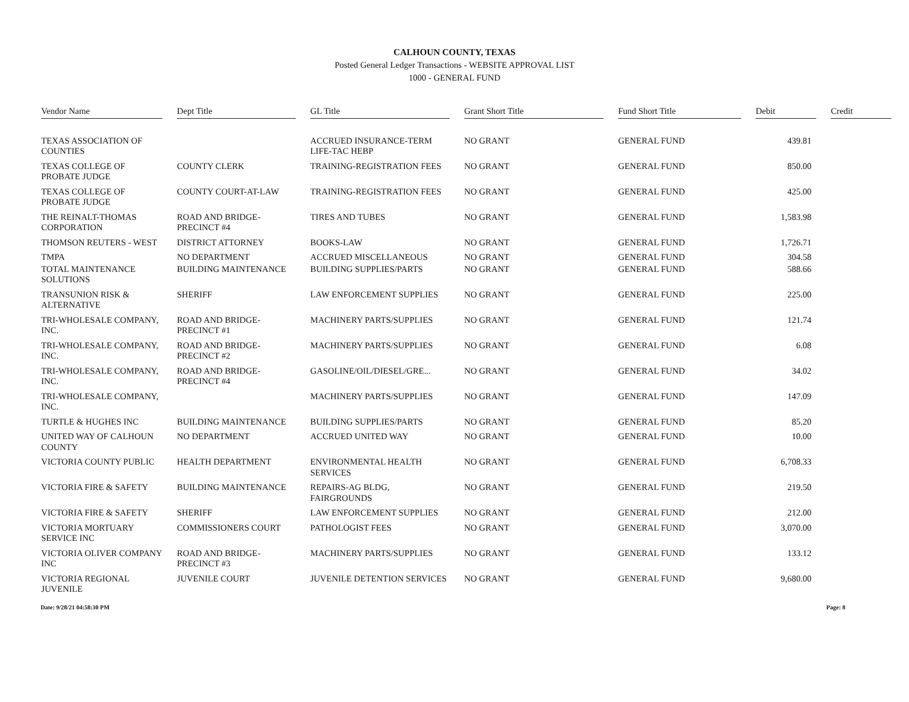CALHOUN COUNTY, TEXAS
Posted General Ledger Transactions - WEBSITE APPROVAL LIST
1000 - GENERAL FUND
| Vendor Name | Dept Title | GL Title | Grant Short Title | Fund Short Title | Debit | Credit |
| --- | --- | --- | --- | --- | --- | --- |
| TEXAS ASSOCIATION OF COUNTIES | | ACCRUED INSURANCE-TERM LIFE-TAC HEBP | NO GRANT | GENERAL FUND | 439.81 | |
| TEXAS COLLEGE OF PROBATE JUDGE | COUNTY CLERK | TRAINING-REGISTRATION FEES | NO GRANT | GENERAL FUND | 850.00 | |
| TEXAS COLLEGE OF PROBATE JUDGE | COUNTY COURT-AT-LAW | TRAINING-REGISTRATION FEES | NO GRANT | GENERAL FUND | 425.00 | |
| THE REINALT-THOMAS CORPORATION | ROAD AND BRIDGE-PRECINCT #4 | TIRES AND TUBES | NO GRANT | GENERAL FUND | 1,583.98 | |
| THOMSON REUTERS - WEST | DISTRICT ATTORNEY | BOOKS-LAW | NO GRANT | GENERAL FUND | 1,726.71 | |
| TMPA | NO DEPARTMENT | ACCRUED MISCELLANEOUS | NO GRANT | GENERAL FUND | 304.58 | |
| TOTAL MAINTENANCE SOLUTIONS | BUILDING MAINTENANCE | BUILDING SUPPLIES/PARTS | NO GRANT | GENERAL FUND | 588.66 | |
| TRANSUNION RISK & ALTERNATIVE | SHERIFF | LAW ENFORCEMENT SUPPLIES | NO GRANT | GENERAL FUND | 225.00 | |
| TRI-WHOLESALE COMPANY, INC. | ROAD AND BRIDGE-PRECINCT #1 | MACHINERY PARTS/SUPPLIES | NO GRANT | GENERAL FUND | 121.74 | |
| TRI-WHOLESALE COMPANY, INC. | ROAD AND BRIDGE-PRECINCT #2 | MACHINERY PARTS/SUPPLIES | NO GRANT | GENERAL FUND | 6.08 | |
| TRI-WHOLESALE COMPANY, INC. | ROAD AND BRIDGE-PRECINCT #4 | GASOLINE/OIL/DIESEL/GRE... | NO GRANT | GENERAL FUND | 34.02 | |
| TRI-WHOLESALE COMPANY, INC. | | MACHINERY PARTS/SUPPLIES | NO GRANT | GENERAL FUND | 147.09 | |
| TURTLE & HUGHES INC | BUILDING MAINTENANCE | BUILDING SUPPLIES/PARTS | NO GRANT | GENERAL FUND | 85.20 | |
| UNITED WAY OF CALHOUN COUNTY | NO DEPARTMENT | ACCRUED UNITED WAY | NO GRANT | GENERAL FUND | 10.00 | |
| VICTORIA COUNTY PUBLIC | HEALTH DEPARTMENT | ENVIRONMENTAL HEALTH SERVICES | NO GRANT | GENERAL FUND | 6,708.33 | |
| VICTORIA FIRE & SAFETY | BUILDING MAINTENANCE | REPAIRS-AG BLDG, FAIRGROUNDS | NO GRANT | GENERAL FUND | 219.50 | |
| VICTORIA FIRE & SAFETY | SHERIFF | LAW ENFORCEMENT SUPPLIES | NO GRANT | GENERAL FUND | 212.00 | |
| VICTORIA MORTUARY SERVICE INC | COMMISSIONERS COURT | PATHOLOGIST FEES | NO GRANT | GENERAL FUND | 3,070.00 | |
| VICTORIA OLIVER COMPANY INC | ROAD AND BRIDGE-PRECINCT #3 | MACHINERY PARTS/SUPPLIES | NO GRANT | GENERAL FUND | 133.12 | |
| VICTORIA REGIONAL JUVENILE | JUVENILE COURT | JUVENILE DETENTION SERVICES | NO GRANT | GENERAL FUND | 9,680.00 | |
Date: 9/28/21 04:58:30 PM Page: 8